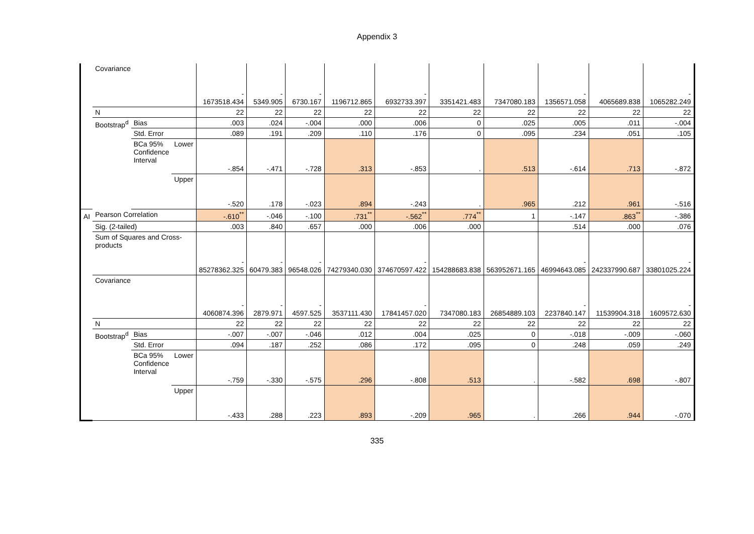Appendix 3
| | Covariance | | | - 1673518.434 | - 5349.905 | - 6730.167 | 1196712.865 | - 6932733.397 | 3351421.483 | 7347080.183 | - 1356571.058 | 4065689.838 | - 1065282.249 |
| | N | | | 22 | 22 | 22 | 22 | 22 | 22 | 22 | 22 | 22 | 22 |
| | Bootstrap<sup>d</sup> | Bias | | .003 | .024 | -.004 | .000 | .006 | 0 | .025 | .005 | .011 | -.004 |
| | | Std. Error | | .089 | .191 | .209 | .110 | .176 | 0 | .095 | .234 | .051 | .105 |
| | | BCa 95% Confidence Interval | Lower | -.854 | -.471 | -.728 | .313 | -.853 | . | .513 | -.614 | .713 | -.872 |
| | | | Upper | -.520 | .178 | -.023 | .894 | -.243 | . | .965 | .212 | .961 | -.516 |
| AI | Pearson Correlation | | | -.610<sup>**</sup> | -.046 | -.100 | .731<sup>**</sup> | -.562<sup>**</sup> | .774<sup>**</sup> | 1 | -.147 | .863<sup>**</sup> | -.386 |
| | Sig. (2-tailed) | | | .003 | .840 | .657 | .000 | .006 | .000 | | .514 | .000 | .076 |
| | Sum of Squares and Cross-products | | | - 85278362.325 | - 60479.383 | - 96548.026 | 74279340.030 | - 374670597.422 | 154288683.838 | 563952671.165 | - 46994643.085 | 242337990.687 | - 33801025.224 |
| | Covariance | | | - 4060874.396 | - 2879.971 | - 4597.525 | 3537111.430 | - 17841457.020 | 7347080.183 | 26854889.103 | - 2237840.147 | 11539904.318 | - 1609572.630 |
| | N | | | 22 | 22 | 22 | 22 | 22 | 22 | 22 | 22 | 22 | 22 |
| | Bootstrap<sup>d</sup> | Bias | | -.007 | -.007 | -.046 | .012 | .004 | .025 | 0 | -.018 | -.009 | -.060 |
| | | Std. Error | | .094 | .187 | .252 | .086 | .172 | .095 | 0 | .248 | .059 | .249 |
| | | BCa 95% Confidence Interval | Lower | -.759 | -.330 | -.575 | .296 | -.808 | .513 | . | -.582 | .698 | -.807 |
| | | | Upper | -.433 | .288 | .223 | .893 | -.209 | .965 | . | .266 | .944 | -.070 |
335